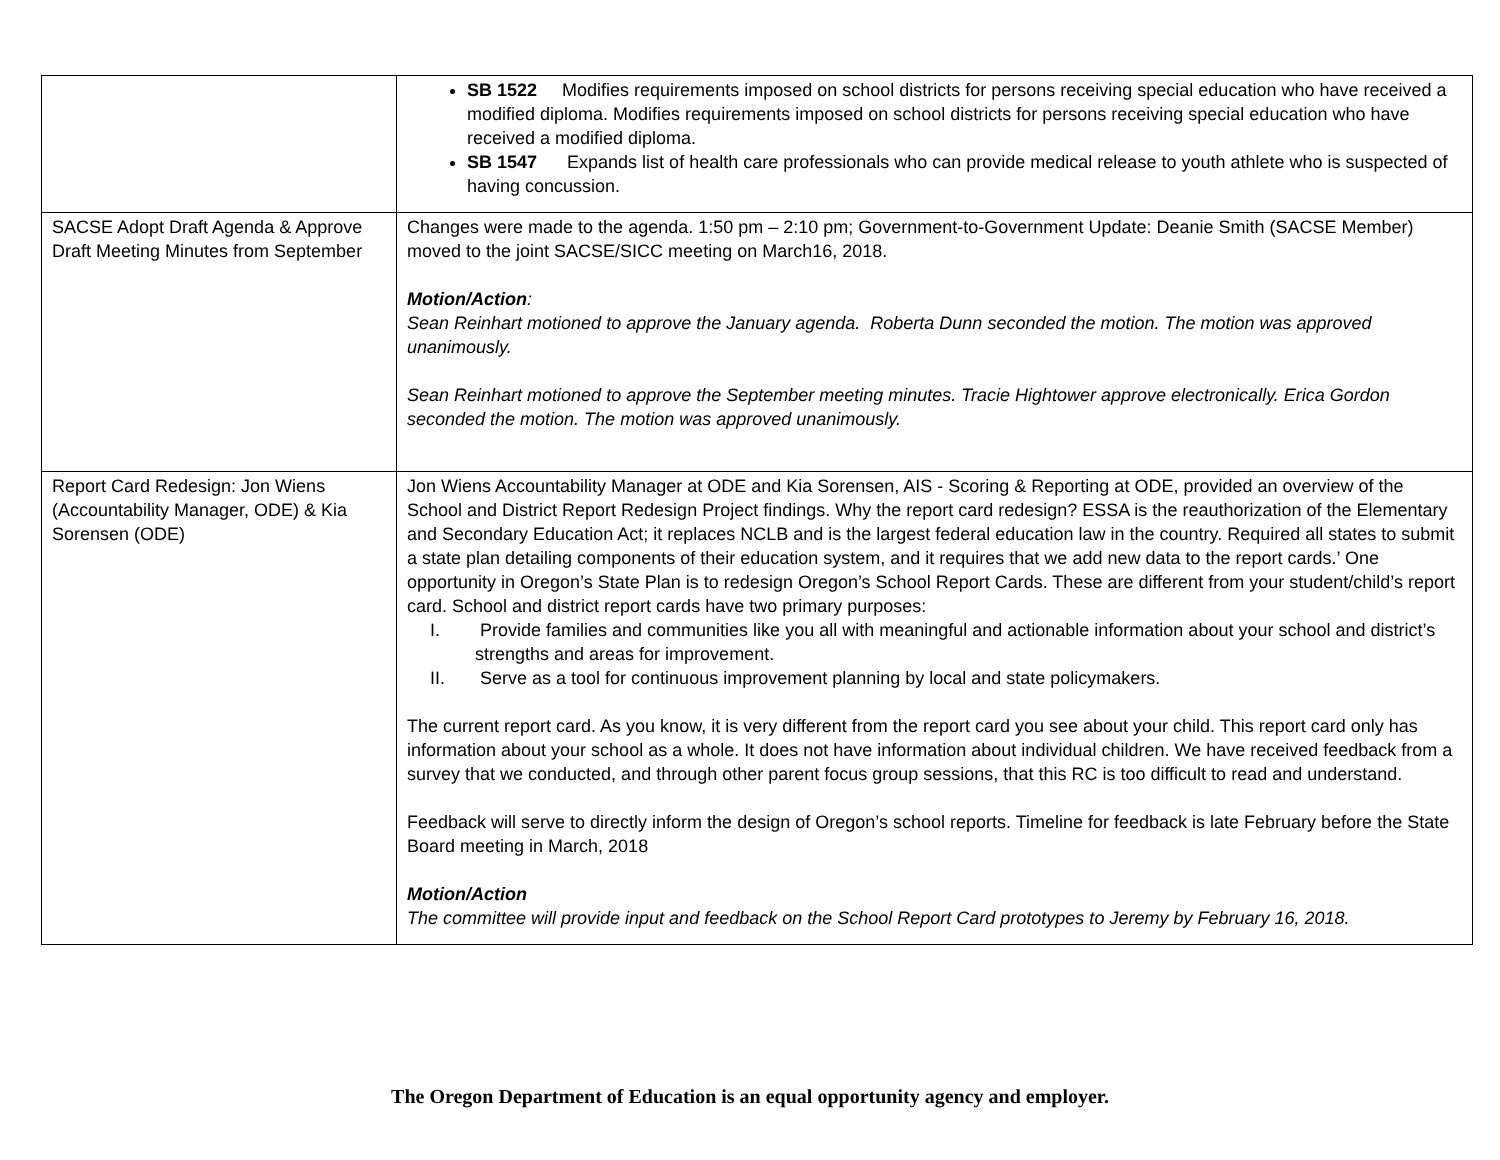| | SB 1522 Modifies requirements imposed on school districts for persons receiving special education who have received a modified diploma. Modifies requirements imposed on school districts for persons receiving special education who have received a modified diploma. SB 1547 Expands list of health care professionals who can provide medical release to youth athlete who is suspected of having concussion. |
| SACSE Adopt Draft Agenda & Approve Draft Meeting Minutes from September | Changes were made to the agenda. 1:50 pm – 2:10 pm; Government-to-Government Update: Deanie Smith (SACSE Member) moved to the joint SACSE/SICC meeting on March16, 2018. Motion/Action : Sean Reinhart motioned to approve the January agenda. Roberta Dunn seconded the motion. The motion was approved unanimously. Sean Reinhart motioned to approve the September meeting minutes. Tracie Hightower approve electronically. Erica Gordon seconded the motion. The motion was approved unanimously. |
| Report Card Redesign: Jon Wiens (Accountability Manager, ODE) & Kia Sorensen (ODE) | Jon Wiens Accountability Manager at ODE and Kia Sorensen, AIS - Scoring & Reporting at ODE, provided an overview of the School and District Report Redesign Project findings. Why the report card redesign? ESSA is the reauthorization of the Elementary and Secondary Education Act; it replaces NCLB and is the largest federal education law in the country. Required all states to submit a state plan detailing components of their education system, and it requires that we add new data to the report cards.’ One opportunity in Oregon’s State Plan is to redesign Oregon’s School Report Cards. These are different from your student/child’s report card. School and district report cards have two primary purposes: I. Provide families and communities like you all with meaningful and actionable information about your school and district’s strengths and areas for improvement. II. Serve as a tool for continuous improvement planning by local and state policymakers. The current report card. As you know, it is very different from the report card you see about your child. This report card only has information about your school as a whole. It does not have information about individual children. We have received feedback from a survey that we conducted, and through other parent focus group sessions, that this RC is too difficult to read and understand. Feedback will serve to directly inform the design of Oregon’s school reports. Timeline for feedback is late February before the State Board meeting in March, 2018 Motion/Action The committee will provide input and feedback on the School Report Card prototypes to Jeremy by February 16, 2018. |
The Oregon Department of Education is an equal opportunity agency and employer.